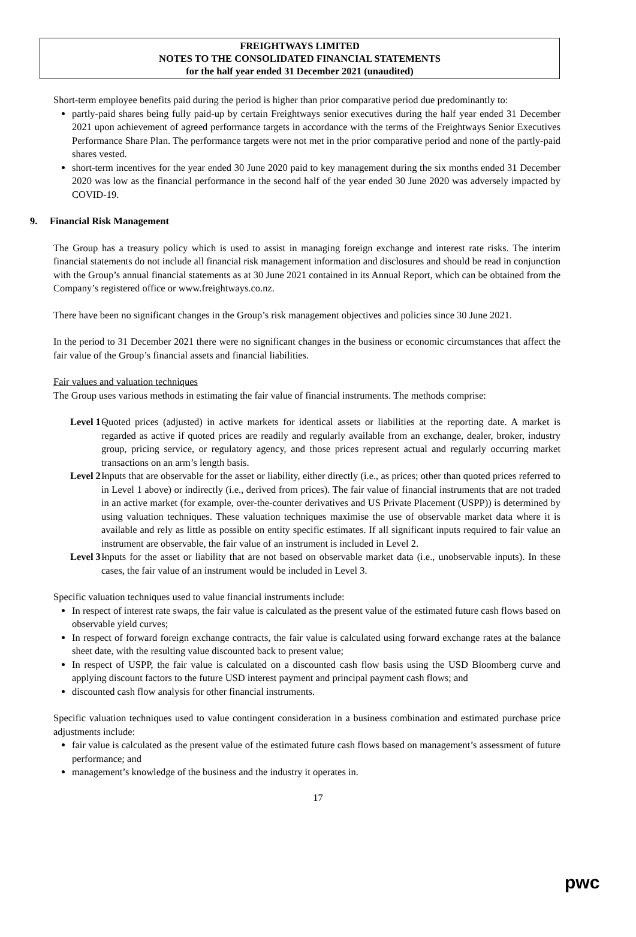FREIGHTWAYS LIMITED
NOTES TO THE CONSOLIDATED FINANCIAL STATEMENTS
for the half year ended 31 December 2021 (unaudited)
Short-term employee benefits paid during the period is higher than prior comparative period due predominantly to:
partly-paid shares being fully paid-up by certain Freightways senior executives during the half year ended 31 December 2021 upon achievement of agreed performance targets in accordance with the terms of the Freightways Senior Executives Performance Share Plan. The performance targets were not met in the prior comparative period and none of the partly-paid shares vested.
short-term incentives for the year ended 30 June 2020 paid to key management during the six months ended 31 December 2020 was low as the financial performance in the second half of the year ended 30 June 2020 was adversely impacted by COVID-19.
9. Financial Risk Management
The Group has a treasury policy which is used to assist in managing foreign exchange and interest rate risks. The interim financial statements do not include all financial risk management information and disclosures and should be read in conjunction with the Group’s annual financial statements as at 30 June 2021 contained in its Annual Report, which can be obtained from the Company’s registered office or www.freightways.co.nz.
There have been no significant changes in the Group’s risk management objectives and policies since 30 June 2021.
In the period to 31 December 2021 there were no significant changes in the business or economic circumstances that affect the fair value of the Group’s financial assets and financial liabilities.
Fair values and valuation techniques
The Group uses various methods in estimating the fair value of financial instruments. The methods comprise:
Level 1 - Quoted prices (adjusted) in active markets for identical assets or liabilities at the reporting date. A market is regarded as active if quoted prices are readily and regularly available from an exchange, dealer, broker, industry group, pricing service, or regulatory agency, and those prices represent actual and regularly occurring market transactions on an arm’s length basis.
Level 2 - Inputs that are observable for the asset or liability, either directly (i.e., as prices; other than quoted prices referred to in Level 1 above) or indirectly (i.e., derived from prices). The fair value of financial instruments that are not traded in an active market (for example, over-the-counter derivatives and US Private Placement (USPP)) is determined by using valuation techniques. These valuation techniques maximise the use of observable market data where it is available and rely as little as possible on entity specific estimates. If all significant inputs required to fair value an instrument are observable, the fair value of an instrument is included in Level 2.
Level 3 - Inputs for the asset or liability that are not based on observable market data (i.e., unobservable inputs). In these cases, the fair value of an instrument would be included in Level 3.
Specific valuation techniques used to value financial instruments include:
In respect of interest rate swaps, the fair value is calculated as the present value of the estimated future cash flows based on observable yield curves;
In respect of forward foreign exchange contracts, the fair value is calculated using forward exchange rates at the balance sheet date, with the resulting value discounted back to present value;
In respect of USPP, the fair value is calculated on a discounted cash flow basis using the USD Bloomberg curve and applying discount factors to the future USD interest payment and principal payment cash flows; and
discounted cash flow analysis for other financial instruments.
Specific valuation techniques used to value contingent consideration in a business combination and estimated purchase price adjustments include:
fair value is calculated as the present value of the estimated future cash flows based on management’s assessment of future performance; and
management’s knowledge of the business and the industry it operates in.
17
pwc